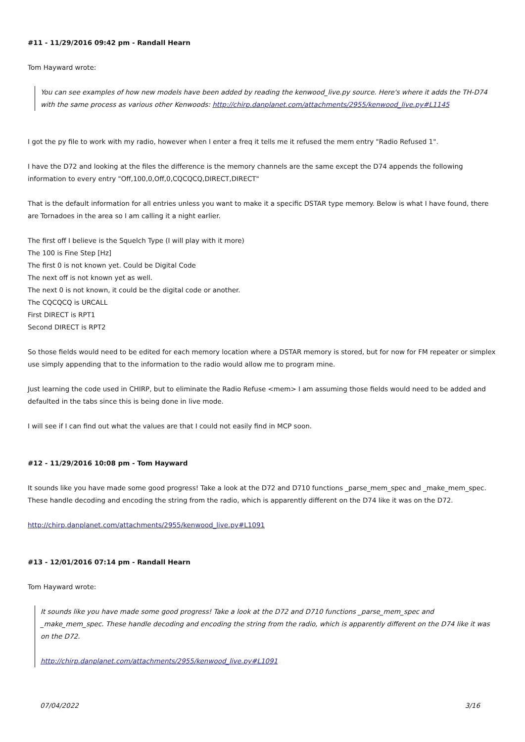#11 - 11/29/2016 09:42 pm - Randall Hearn
Tom Hayward wrote:
You can see examples of how new models have been added by reading the kenwood_live.py source. Here's where it adds the TH-D74 with the same process as various other Kenwoods: http://chirp.danplanet.com/attachments/2955/kenwood_live.py#L1145
I got the py file to work with my radio, however when I enter a freq it tells me it refused the mem entry "Radio Refused 1".
I have the D72 and looking at the files the difference is the memory channels are the same except the D74 appends the following information to every entry "Off,100,0,Off,0,CQCQCQ,DIRECT,DIRECT"
That is the default information for all entries unless you want to make it a specific DSTAR type memory. Below is what I have found, there are Tornadoes in the area so I am calling it a night earlier.
The first off I believe is the Squelch Type (I will play with it more)
The 100 is Fine Step [Hz]
The first 0 is not known yet. Could be Digital Code
The next off is not known yet as well.
The next 0 is not known, it could be the digital code or another.
The CQCQCQ is URCALL
First DIRECT is RPT1
Second DIRECT is RPT2
So those fields would need to be edited for each memory location where a DSTAR memory is stored, but for now for FM repeater or simplex use simply appending that to the information to the radio would allow me to program mine.
Just learning the code used in CHIRP, but to eliminate the Radio Refuse <mem> I am assuming those fields would need to be added and defaulted in the tabs since this is being done in live mode.
I will see if I can find out what the values are that I could not easily find in MCP soon.
#12 - 11/29/2016 10:08 pm - Tom Hayward
It sounds like you have made some good progress! Take a look at the D72 and D710 functions _parse_mem_spec and _make_mem_spec. These handle decoding and encoding the string from the radio, which is apparently different on the D74 like it was on the D72.
http://chirp.danplanet.com/attachments/2955/kenwood_live.py#L1091
#13 - 12/01/2016 07:14 pm - Randall Hearn
Tom Hayward wrote:
It sounds like you have made some good progress! Take a look at the D72 and D710 functions _parse_mem_spec and _make_mem_spec. These handle decoding and encoding the string from the radio, which is apparently different on the D74 like it was on the D72.
http://chirp.danplanet.com/attachments/2955/kenwood_live.py#L1091
07/04/2022 3/16